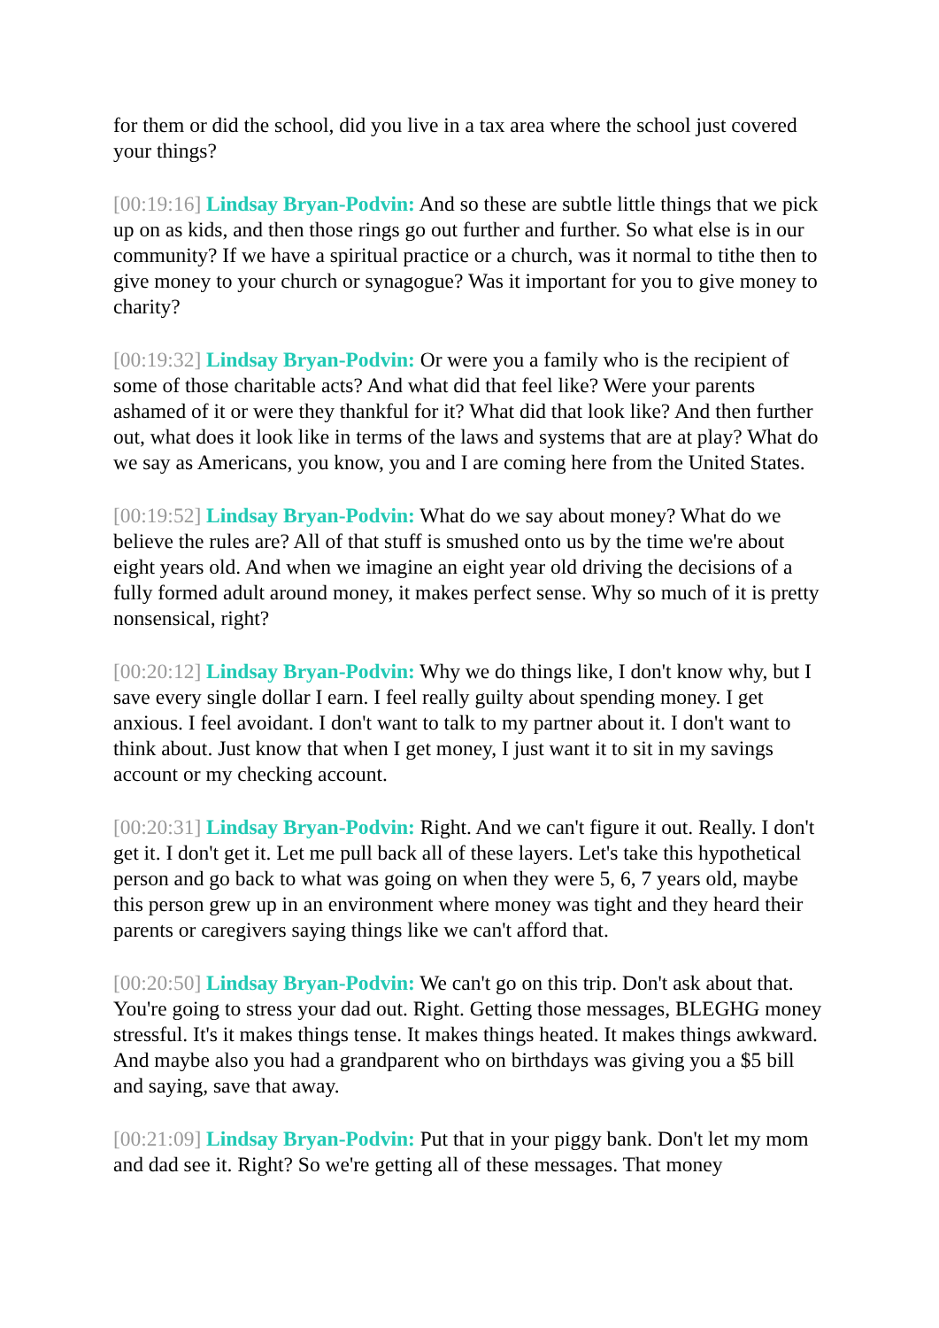for them or did the school, did you live in a tax area where the school just covered your things?
[00:19:16] Lindsay Bryan-Podvin: And so these are subtle little things that we pick up on as kids, and then those rings go out further and further. So what else is in our community? If we have a spiritual practice or a church, was it normal to tithe then to give money to your church or synagogue? Was it important for you to give money to charity?
[00:19:32] Lindsay Bryan-Podvin: Or were you a family who is the recipient of some of those charitable acts? And what did that feel like? Were your parents ashamed of it or were they thankful for it? What did that look like? And then further out, what does it look like in terms of the laws and systems that are at play? What do we say as Americans, you know, you and I are coming here from the United States.
[00:19:52] Lindsay Bryan-Podvin: What do we say about money? What do we believe the rules are? All of that stuff is smushed onto us by the time we're about eight years old. And when we imagine an eight year old driving the decisions of a fully formed adult around money, it makes perfect sense. Why so much of it is pretty nonsensical, right?
[00:20:12] Lindsay Bryan-Podvin: Why we do things like, I don't know why, but I save every single dollar I earn. I feel really guilty about spending money. I get anxious. I feel avoidant. I don't want to talk to my partner about it. I don't want to think about. Just know that when I get money, I just want it to sit in my savings account or my checking account.
[00:20:31] Lindsay Bryan-Podvin: Right. And we can't figure it out. Really. I don't get it. I don't get it. Let me pull back all of these layers. Let's take this hypothetical person and go back to what was going on when they were 5, 6, 7 years old, maybe this person grew up in an environment where money was tight and they heard their parents or caregivers saying things like we can't afford that.
[00:20:50] Lindsay Bryan-Podvin: We can't go on this trip. Don't ask about that. You're going to stress your dad out. Right. Getting those messages, BLEGHG money stressful. It's it makes things tense. It makes things heated. It makes things awkward. And maybe also you had a grandparent who on birthdays was giving you a $5 bill and saying, save that away.
[00:21:09] Lindsay Bryan-Podvin: Put that in your piggy bank. Don't let my mom and dad see it. Right? So we're getting all of these messages. That money